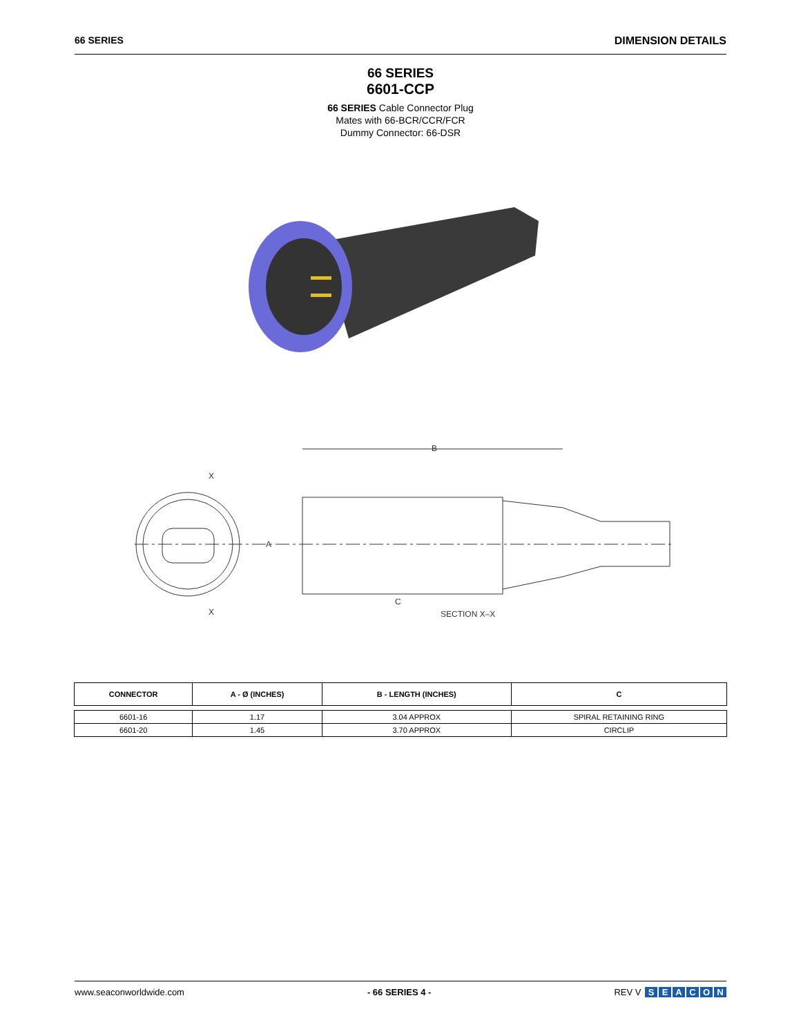66 SERIES DIMENSION DETAILS
66 SERIES
6601-CCP
66 SERIES Cable Connector Plug
Mates with 66-BCR/CCR/FCR
Dummy Connector: 66-DSR
B
A
C
SECTION X–X
X
X
| CONNECTOR | A - Ø (INCHES) | B - LENGTH (INCHES) | C |
| --- | --- | --- | --- |
| 6601-16 | 1.17 | 3.04 APPROX | SPIRAL RETAINING RING |
| 6601-20 | 1.45 | 3.70 APPROX | CIRCLIP |
www.seaconworldwide.com - 66 SERIES 4 - REV V SEACON